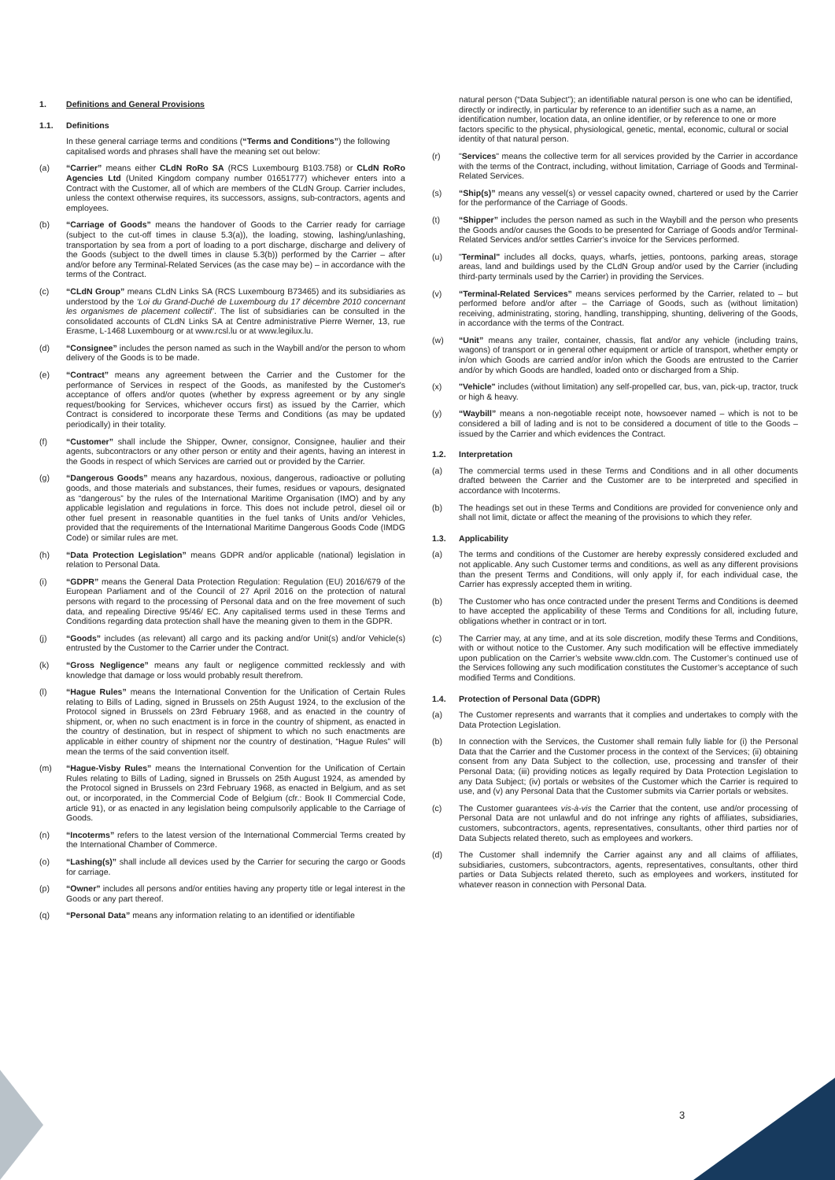1. Definitions and General Provisions
1.1. Definitions
In these general carriage terms and conditions (“Terms and Conditions”) the following capitalised words and phrases shall have the meaning set out below:
(a) “Carrier” means either CLdN RoRo SA (RCS Luxembourg B103.758) or CLdN RoRo Agencies Ltd (United Kingdom company number 01651777) whichever enters into a Contract with the Customer, all of which are members of the CLdN Group. Carrier includes, unless the context otherwise requires, its successors, assigns, sub-contractors, agents and employees.
(b) “Carriage of Goods” means the handover of Goods to the Carrier ready for carriage (subject to the cut-off times in clause 5.3(a)), the loading, stowing, lashing/unlashing, transportation by sea from a port of loading to a port discharge, discharge and delivery of the Goods (subject to the dwell times in clause 5.3(b)) performed by the Carrier – after and/or before any Terminal-Related Services (as the case may be) – in accordance with the terms of the Contract.
(c) “CLdN Group” means CLdN Links SA (RCS Luxembourg B73465) and its subsidiaries as understood by the ‘Loi du Grand-Duché de Luxembourg du 17 décembre 2010 concernant les organismes de placement collectif’. The list of subsidiaries can be consulted in the consolidated accounts of CLdN Links SA at Centre administrative Pierre Werner, 13, rue Erasme, L-1468 Luxembourg or at www.rcsl.lu or at www.legilux.lu.
(d) “Consignee” includes the person named as such in the Waybill and/or the person to whom delivery of the Goods is to be made.
(e) “Contract” means any agreement between the Carrier and the Customer for the performance of Services in respect of the Goods, as manifested by the Customer's acceptance of offers and/or quotes (whether by express agreement or by any single request/booking for Services, whichever occurs first) as issued by the Carrier, which Contract is considered to incorporate these Terms and Conditions (as may be updated periodically) in their totality.
(f) “Customer” shall include the Shipper, Owner, consignor, Consignee, haulier and their agents, subcontractors or any other person or entity and their agents, having an interest in the Goods in respect of which Services are carried out or provided by the Carrier.
(g) “Dangerous Goods” means any hazardous, noxious, dangerous, radioactive or polluting goods, and those materials and substances, their fumes, residues or vapours, designated as “dangerous” by the rules of the International Maritime Organisation (IMO) and by any applicable legislation and regulations in force. This does not include petrol, diesel oil or other fuel present in reasonable quantities in the fuel tanks of Units and/or Vehicles, provided that the requirements of the International Maritime Dangerous Goods Code (IMDG Code) or similar rules are met.
(h) “Data Protection Legislation” means GDPR and/or applicable (national) legislation in relation to Personal Data.
(i) “GDPR” means the General Data Protection Regulation: Regulation (EU) 2016/679 of the European Parliament and of the Council of 27 April 2016 on the protection of natural persons with regard to the processing of Personal data and on the free movement of such data, and repealing Directive 95/46/ EC. Any capitalised terms used in these Terms and Conditions regarding data protection shall have the meaning given to them in the GDPR.
(j) “Goods” includes (as relevant) all cargo and its packing and/or Unit(s) and/or Vehicle(s) entrusted by the Customer to the Carrier under the Contract.
(k) “Gross Negligence” means any fault or negligence committed recklessly and with knowledge that damage or loss would probably result therefrom.
(l) “Hague Rules” means the International Convention for the Unification of Certain Rules relating to Bills of Lading, signed in Brussels on 25th August 1924, to the exclusion of the Protocol signed in Brussels on 23rd February 1968, and as enacted in the country of shipment, or, when no such enactment is in force in the country of shipment, as enacted in the country of destination, but in respect of shipment to which no such enactments are applicable in either country of shipment nor the country of destination, “Hague Rules” will mean the terms of the said convention itself.
(m) “Hague-Visby Rules” means the International Convention for the Unification of Certain Rules relating to Bills of Lading, signed in Brussels on 25th August 1924, as amended by the Protocol signed in Brussels on 23rd February 1968, as enacted in Belgium, and as set out, or incorporated, in the Commercial Code of Belgium (cfr.: Book II Commercial Code, article 91), or as enacted in any legislation being compulsorily applicable to the Carriage of Goods.
(n) “Incoterms” refers to the latest version of the International Commercial Terms created by the International Chamber of Commerce.
(o) “Lashing(s)” shall include all devices used by the Carrier for securing the cargo or Goods for carriage.
(p) “Owner” includes all persons and/or entities having any property title or legal interest in the Goods or any part thereof.
(q) “Personal Data” means any information relating to an identified or identifiable
natural person (“Data Subject”); an identifiable natural person is one who can be identified, directly or indirectly, in particular by reference to an identifier such as a name, an identification number, location data, an online identifier, or by reference to one or more factors specific to the physical, physiological, genetic, mental, economic, cultural or social identity of that natural person.
(r) "Services" means the collective term for all services provided by the Carrier in accordance with the terms of the Contract, including, without limitation, Carriage of Goods and Terminal-Related Services.
(s) “Ship(s)” means any vessel(s) or vessel capacity owned, chartered or used by the Carrier for the performance of the Carriage of Goods.
(t) “Shipper” includes the person named as such in the Waybill and the person who presents the Goods and/or causes the Goods to be presented for Carriage of Goods and/or Terminal-Related Services and/or settles Carrier’s invoice for the Services performed.
(u) "Terminal" includes all docks, quays, wharfs, jetties, pontoons, parking areas, storage areas, land and buildings used by the CLdN Group and/or used by the Carrier (including third-party terminals used by the Carrier) in providing the Services.
(v) “Terminal-Related Services” means services performed by the Carrier, related to – but performed before and/or after – the Carriage of Goods, such as (without limitation) receiving, administrating, storing, handling, transhipping, shunting, delivering of the Goods, in accordance with the terms of the Contract.
(w) “Unit” means any trailer, container, chassis, flat and/or any vehicle (including trains, wagons) of transport or in general other equipment or article of transport, whether empty or in/on which Goods are carried and/or in/on which the Goods are entrusted to the Carrier and/or by which Goods are handled, loaded onto or discharged from a Ship.
(x) "Vehicle" includes (without limitation) any self-propelled car, bus, van, pick-up, tractor, truck or high & heavy.
(y) “Waybill” means a non-negotiable receipt note, howsoever named – which is not to be considered a bill of lading and is not to be considered a document of title to the Goods – issued by the Carrier and which evidences the Contract.
1.2. Interpretation
(a) The commercial terms used in these Terms and Conditions and in all other documents drafted between the Carrier and the Customer are to be interpreted and specified in accordance with Incoterms.
(b) The headings set out in these Terms and Conditions are provided for convenience only and shall not limit, dictate or affect the meaning of the provisions to which they refer.
1.3. Applicability
(a) The terms and conditions of the Customer are hereby expressly considered excluded and not applicable. Any such Customer terms and conditions, as well as any different provisions than the present Terms and Conditions, will only apply if, for each individual case, the Carrier has expressly accepted them in writing.
(b) The Customer who has once contracted under the present Terms and Conditions is deemed to have accepted the applicability of these Terms and Conditions for all, including future, obligations whether in contract or in tort.
(c) The Carrier may, at any time, and at its sole discretion, modify these Terms and Conditions, with or without notice to the Customer. Any such modification will be effective immediately upon publication on the Carrier’s website www.cldn.com. The Customer’s continued use of the Services following any such modification constitutes the Customer’s acceptance of such modified Terms and Conditions.
1.4. Protection of Personal Data (GDPR)
(a) The Customer represents and warrants that it complies and undertakes to comply with the Data Protection Legislation.
(b) In connection with the Services, the Customer shall remain fully liable for (i) the Personal Data that the Carrier and the Customer process in the context of the Services; (ii) obtaining consent from any Data Subject to the collection, use, processing and transfer of their Personal Data; (iii) providing notices as legally required by Data Protection Legislation to any Data Subject; (iv) portals or websites of the Customer which the Carrier is required to use, and (v) any Personal Data that the Customer submits via Carrier portals or websites.
(c) The Customer guarantees vis-à-vis the Carrier that the content, use and/or processing of Personal Data are not unlawful and do not infringe any rights of affiliates, subsidiaries, customers, subcontractors, agents, representatives, consultants, other third parties nor of Data Subjects related thereto, such as employees and workers.
(d) The Customer shall indemnify the Carrier against any and all claims of affiliates, subsidiaries, customers, subcontractors, agents, representatives, consultants, other third parties or Data Subjects related thereto, such as employees and workers, instituted for whatever reason in connection with Personal Data.
3